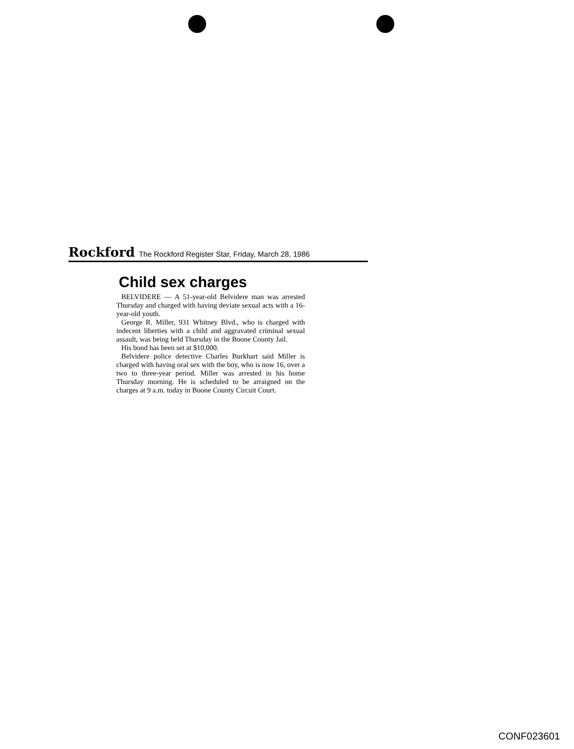Rockford The Rockford Register Star, Friday, March 28, 1986
Child sex charges
BELVIDERE — A 51-year-old Belvidere man was arrested Thursday and charged with having deviate sexual acts with a 16-year-old youth.
George R. Miller, 931 Whitney Blvd., who is charged with indecent liberties with a child and aggravated criminal sexual assault, was being held Thursday in the Boone County Jail.
His bond has been set at $10,000.
Belvidere police detective Charles Burkhart said Miller is charged with having oral sex with the boy, who is now 16, over a two to three-year period. Miller was arrested in his home Thursday morning. He is scheduled to be arraigned on the charges at 9 a.m. today in Boone County Circuit Court.
CONF023601